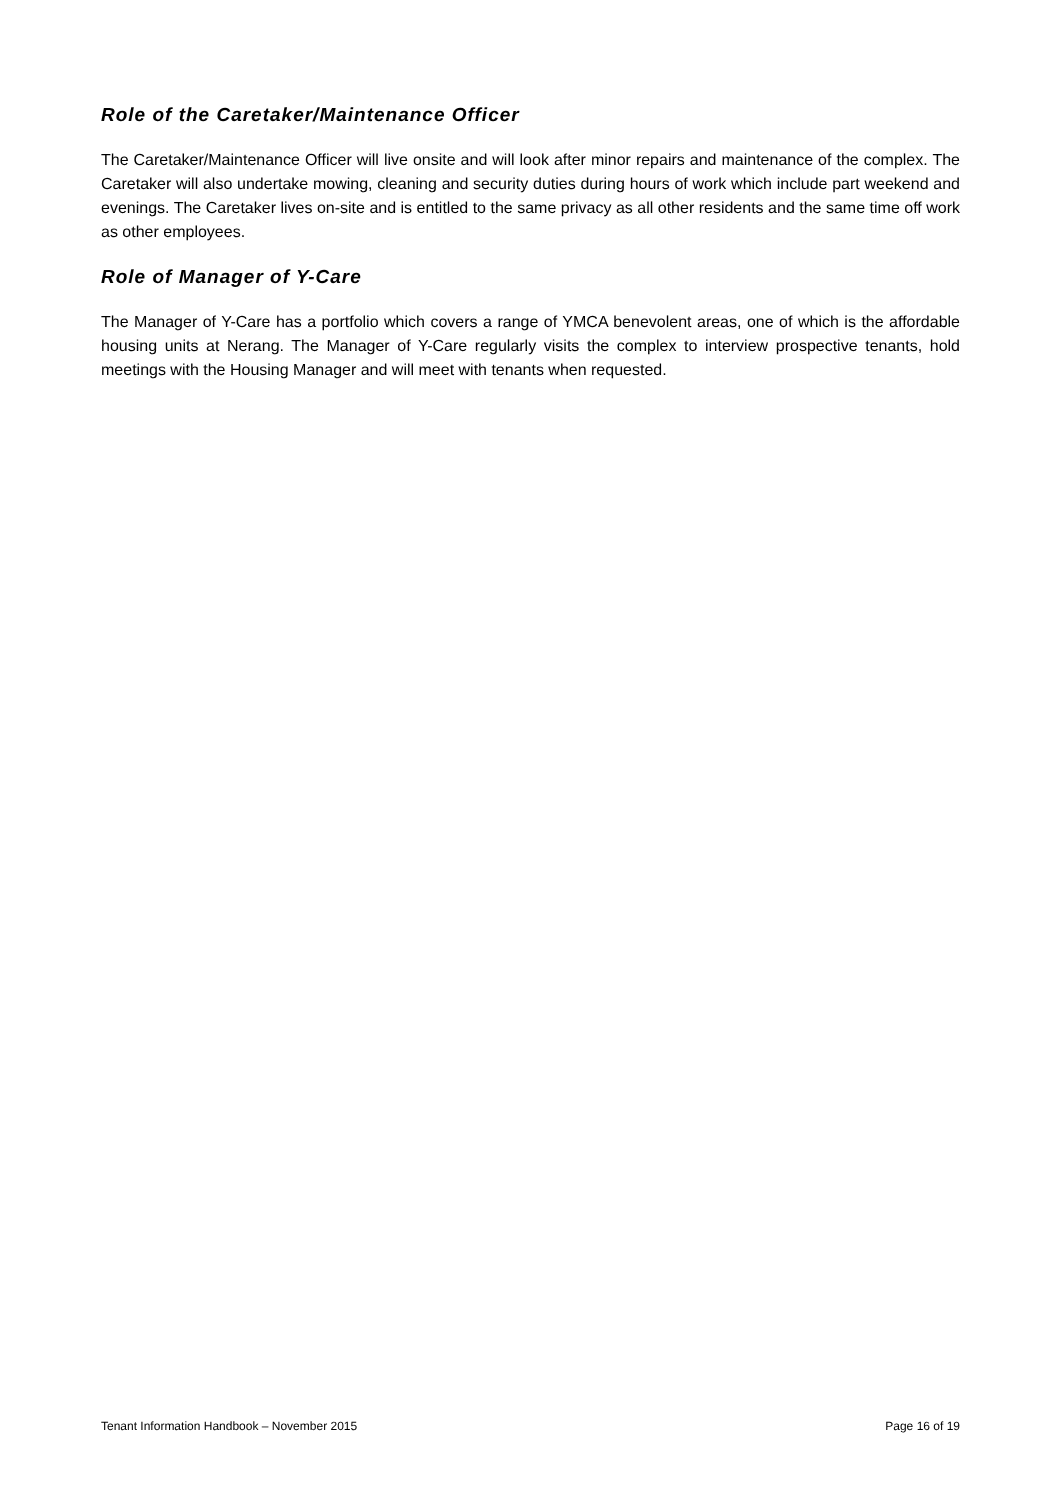Role of the Caretaker/Maintenance Officer
The Caretaker/Maintenance Officer will live onsite and will look after minor repairs and maintenance of the complex. The Caretaker will also undertake mowing, cleaning and security duties during hours of work which include part weekend and evenings. The Caretaker lives on-site and is entitled to the same privacy as all other residents and the same time off work as other employees.
Role of Manager of Y-Care
The Manager of Y-Care has a portfolio which covers a range of YMCA benevolent areas, one of which is the affordable housing units at Nerang. The Manager of Y-Care regularly visits the complex to interview prospective tenants, hold meetings with the Housing Manager and will meet with tenants when requested.
Tenant Information Handbook – November 2015 Page 16 of 19